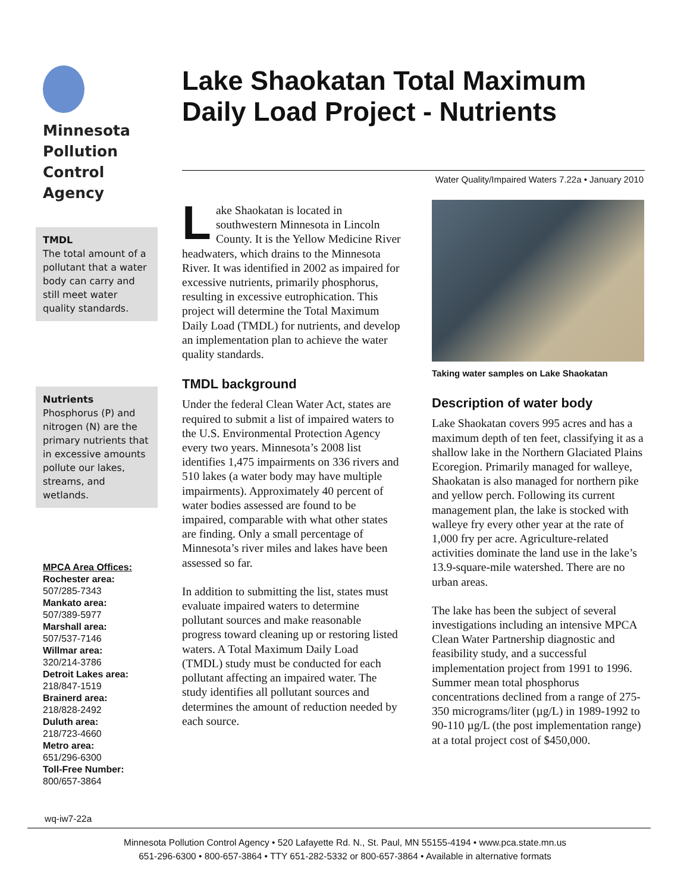Minnesota
Pollution
Control
Agency
TMDL
The total amount of a pollutant that a water body can carry and still meet water quality standards.
Nutrients
Phosphorus (P) and nitrogen (N) are the primary nutrients that in excessive amounts pollute our lakes, streams, and wetlands.
MPCA Area Offices:
Rochester area:
507/285-7343
Mankato area:
507/389-5977
Marshall area:
507/537-7146
Willmar area:
320/214-3786
Detroit Lakes area:
218/847-1519
Brainerd area:
218/828-2492
Duluth area:
218/723-4660
Metro area:
651/296-6300
Toll-Free Number:
800/657-3864
Lake Shaokatan Total Maximum Daily Load Project - Nutrients
Water Quality/Impaired Waters 7.22a • January 2010
Lake Shaokatan is located in southwestern Minnesota in Lincoln County. It is the Yellow Medicine River headwaters, which drains to the Minnesota River. It was identified in 2002 as impaired for excessive nutrients, primarily phosphorus, resulting in excessive eutrophication. This project will determine the Total Maximum Daily Load (TMDL) for nutrients, and develop an implementation plan to achieve the water quality standards.
TMDL background
Under the federal Clean Water Act, states are required to submit a list of impaired waters to the U.S. Environmental Protection Agency every two years. Minnesota’s 2008 list identifies 1,475 impairments on 336 rivers and 510 lakes (a water body may have multiple impairments). Approximately 40 percent of water bodies assessed are found to be impaired, comparable with what other states are finding. Only a small percentage of Minnesota’s river miles and lakes have been assessed so far.
In addition to submitting the list, states must evaluate impaired waters to determine pollutant sources and make reasonable progress toward cleaning up or restoring listed waters. A Total Maximum Daily Load (TMDL) study must be conducted for each pollutant affecting an impaired water. The study identifies all pollutant sources and determines the amount of reduction needed by each source.
Taking water samples on Lake Shaokatan
Description of water body
Lake Shaokatan covers 995 acres and has a maximum depth of ten feet, classifying it as a shallow lake in the Northern Glaciated Plains Ecoregion. Primarily managed for walleye, Shaokatan is also managed for northern pike and yellow perch. Following its current management plan, the lake is stocked with walleye fry every other year at the rate of 1,000 fry per acre. Agriculture-related activities dominate the land use in the lake’s 13.9-square-mile watershed. There are no urban areas.
The lake has been the subject of several investigations including an intensive MPCA Clean Water Partnership diagnostic and feasibility study, and a successful implementation project from 1991 to 1996. Summer mean total phosphorus concentrations declined from a range of 275-350 micrograms/liter (µg/L) in 1989-1992 to 90-110 µg/L (the post implementation range) at a total project cost of $450,000.
wq-iw7-22a
Minnesota Pollution Control Agency • 520 Lafayette Rd. N., St. Paul, MN 55155-4194 • www.pca.state.mn.us
651-296-6300 • 800-657-3864 • TTY 651-282-5332 or 800-657-3864 • Available in alternative formats